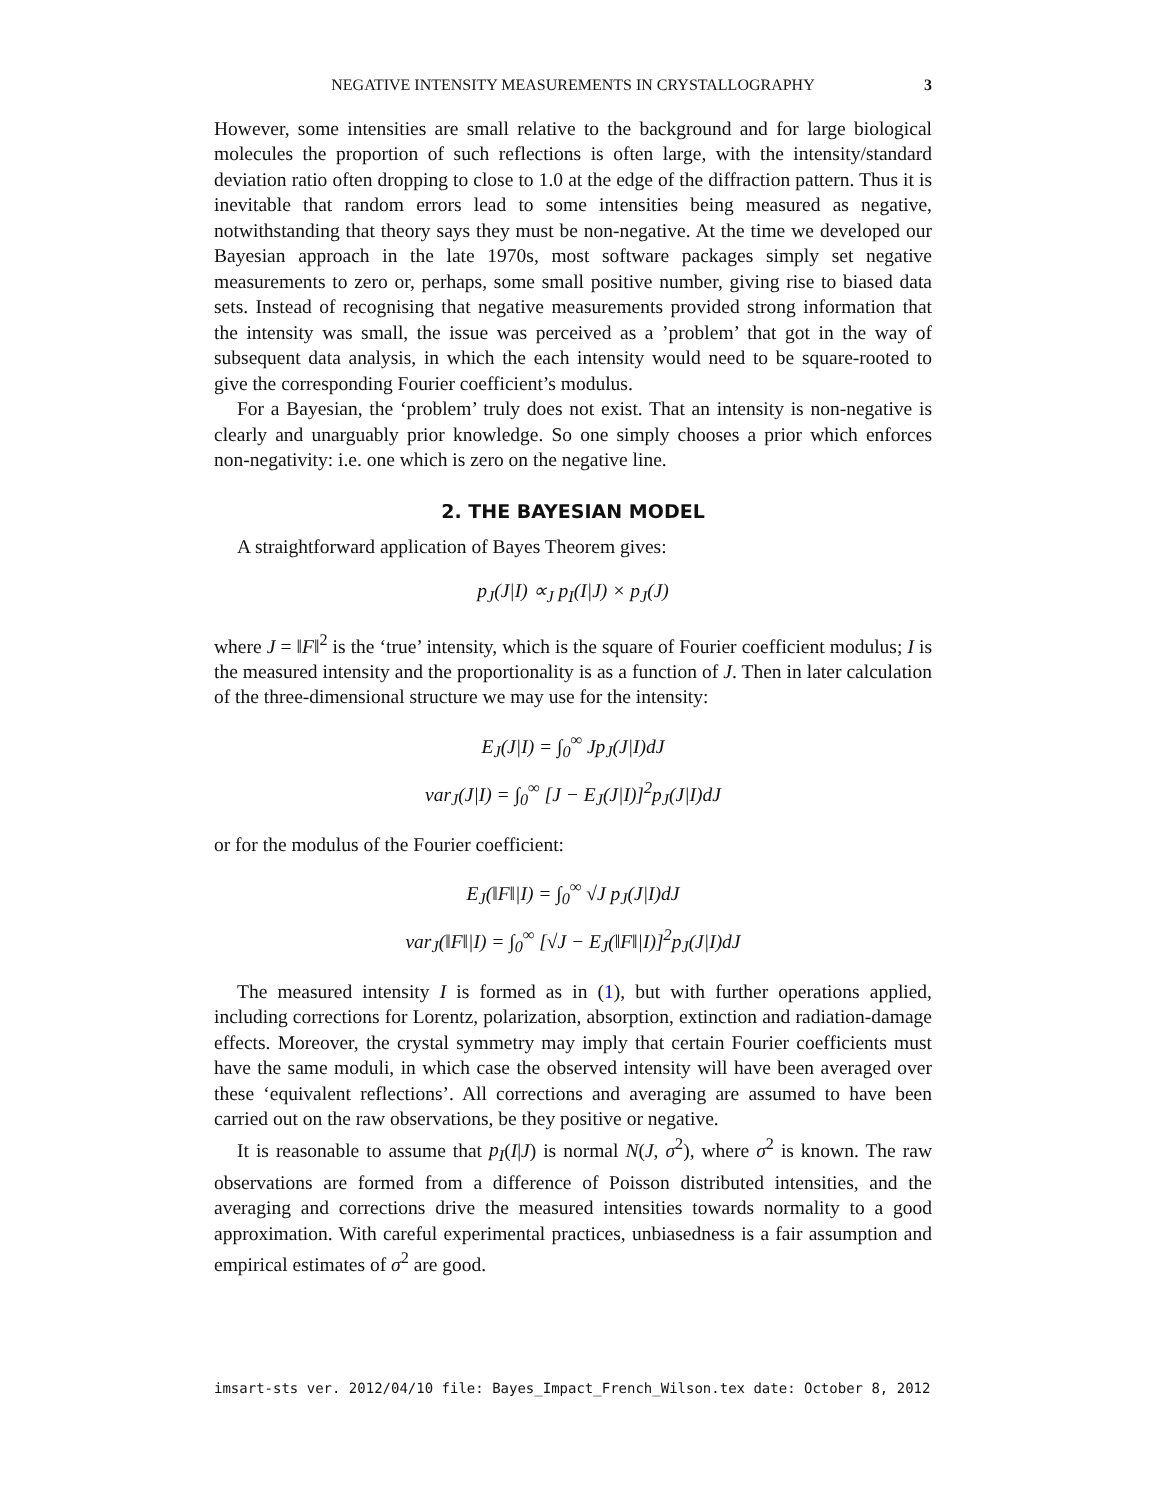NEGATIVE INTENSITY MEASUREMENTS IN CRYSTALLOGRAPHY 3
However, some intensities are small relative to the background and for large biological molecules the proportion of such reflections is often large, with the intensity/standard deviation ratio often dropping to close to 1.0 at the edge of the diffraction pattern. Thus it is inevitable that random errors lead to some intensities being measured as negative, notwithstanding that theory says they must be non-negative. At the time we developed our Bayesian approach in the late 1970s, most software packages simply set negative measurements to zero or, perhaps, some small positive number, giving rise to biased data sets. Instead of recognising that negative measurements provided strong information that the intensity was small, the issue was perceived as a ’problem’ that got in the way of subsequent data analysis, in which the each intensity would need to be square-rooted to give the corresponding Fourier coefficient’s modulus.
For a Bayesian, the ‘problem’ truly does not exist. That an intensity is non-negative is clearly and unarguably prior knowledge. So one simply chooses a prior which enforces non-negativity: i.e. one which is zero on the negative line.
2. THE BAYESIAN MODEL
A straightforward application of Bayes Theorem gives:
p<sub>J</sub>(J|I) ∝<sub>J</sub> p<sub>I</sub>(I|J) × p<sub>J</sub>(J)
where J = ‖F‖<sup>2</sup> is the ‘true’ intensity, which is the square of Fourier coefficient modulus; I is the measured intensity and the proportionality is as a function of J. Then in later calculation of the three-dimensional structure we may use for the intensity:
E<sub>J</sub>(J|I) = ∫<sub>0</sub><sup>∞</sup> Jp<sub>J</sub>(J|I)dJ
var<sub>J</sub>(J|I) = ∫<sub>0</sub><sup>∞</sup> [J − E<sub>J</sub>(J|I)]<sup>2</sup>p<sub>J</sub>(J|I)dJ
or for the modulus of the Fourier coefficient:
E<sub>J</sub>(‖F‖|I) = ∫<sub>0</sub><sup>∞</sup> √J p<sub>J</sub>(J|I)dJ
var<sub>J</sub>(‖F‖|I) = ∫<sub>0</sub><sup>∞</sup> [√J − E<sub>J</sub>(‖F‖|I)]<sup>2</sup>p<sub>J</sub>(J|I)dJ
The measured intensity I is formed as in (1), but with further operations applied, including corrections for Lorentz, polarization, absorption, extinction and radiation-damage effects. Moreover, the crystal symmetry may imply that certain Fourier coefficients must have the same moduli, in which case the observed intensity will have been averaged over these ‘equivalent reflections’. All corrections and averaging are assumed to have been carried out on the raw observations, be they positive or negative.
It is reasonable to assume that p<sub>I</sub>(I|J) is normal N(J, σ<sup>2</sup>), where σ<sup>2</sup> is known. The raw observations are formed from a difference of Poisson distributed intensities, and the averaging and corrections drive the measured intensities towards normality to a good approximation. With careful experimental practices, unbiasedness is a fair assumption and empirical estimates of σ<sup>2</sup> are good.
imsart-sts ver. 2012/04/10 file: Bayes_Impact_French_Wilson.tex date: October 8, 2012